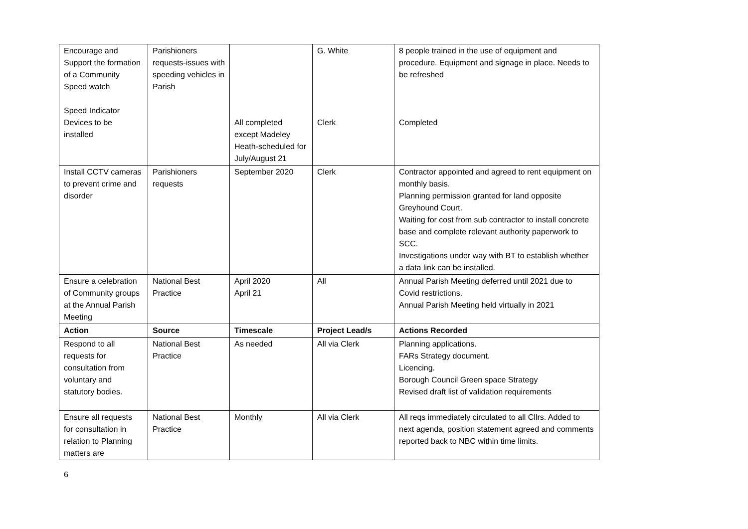| Encourage and Support the formation of a Community Speed watch Speed Indicator Devices to be installed | Parishioners requests-issues with speeding vehicles in Parish | All completed except Madeley Heath-scheduled for July/August 21 | G. White Clerk | 8 people trained in the use of equipment and procedure. Equipment and signage in place. Needs to be refreshed Completed |
| Install CCTV cameras to prevent crime and disorder | Parishioners requests | September 2020 | Clerk | Contractor appointed and agreed to rent equipment on monthly basis. Planning permission granted for land opposite Greyhound Court. Waiting for cost from sub contractor to install concrete base and complete relevant authority paperwork to SCC. Investigations under way with BT to establish whether a data link can be installed. |
| Ensure a celebration of Community groups at the Annual Parish Meeting | National Best Practice | April 2020 April 21 | All | Annual Parish Meeting deferred until 2021 due to Covid restrictions. Annual Parish Meeting held virtually in 2021 |
| Action | Source | Timescale | Project Lead/s | Actions Recorded |
| Respond to all requests for consultation from voluntary and statutory bodies. | National Best Practice | As needed | All via Clerk | Planning applications. FARs Strategy document. Licencing. Borough Council Green space Strategy Revised draft list of validation requirements |
| Ensure all requests for consultation in relation to Planning matters are | National Best Practice | Monthly | All via Clerk | All reqs immediately circulated to all Cllrs. Added to next agenda, position statement agreed and comments reported back to NBC within time limits. |
6